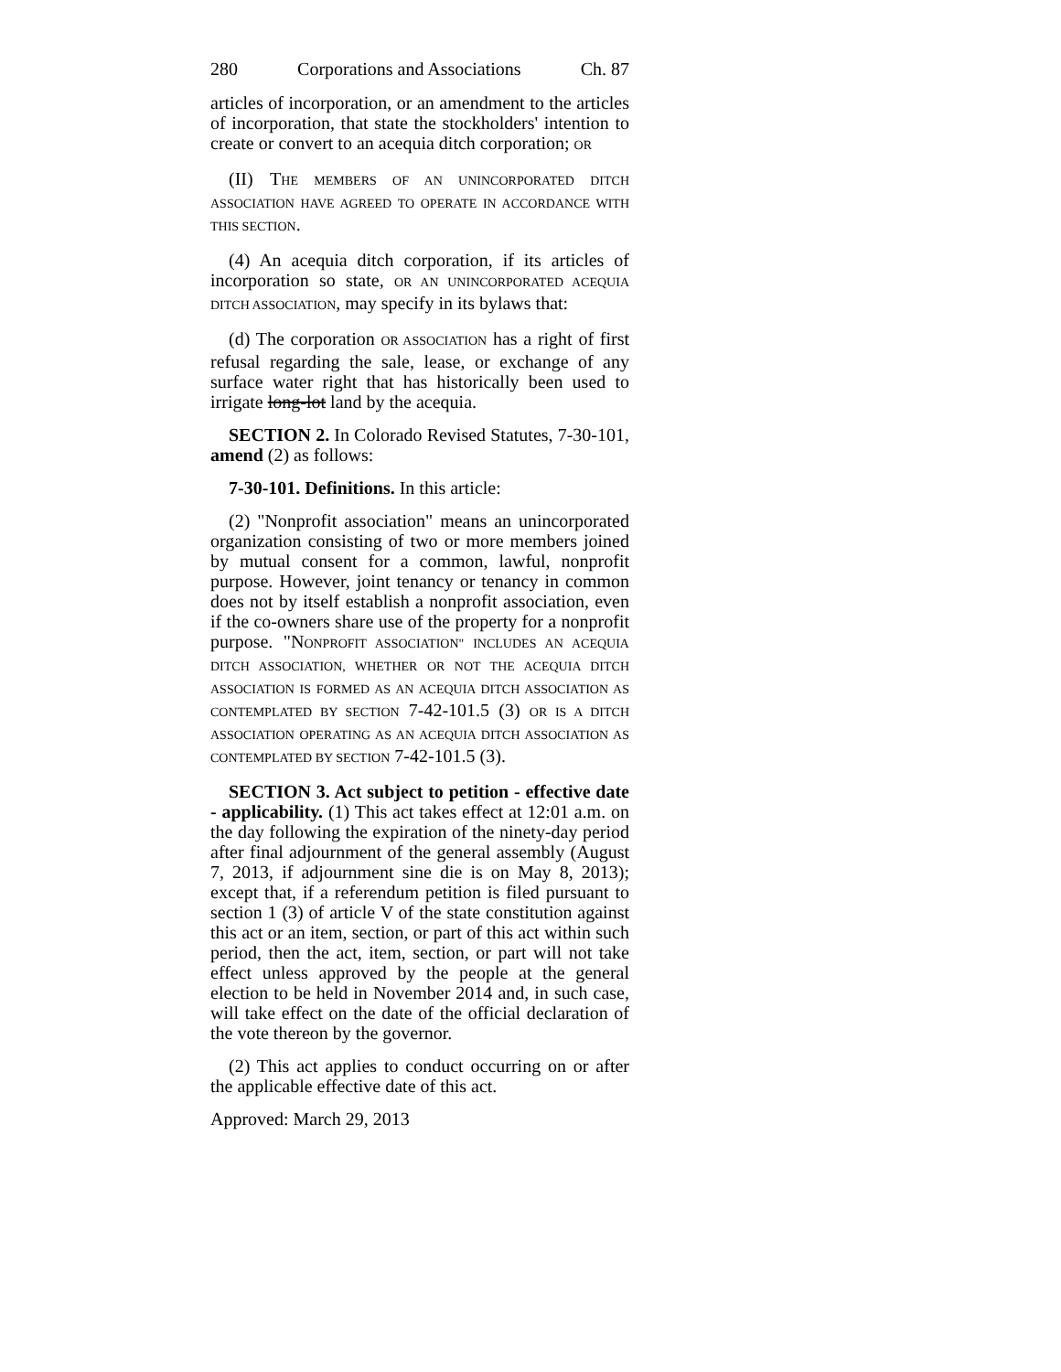280 Corporations and Associations Ch. 87
articles of incorporation, or an amendment to the articles of incorporation, that state the stockholders' intention to create or convert to an acequia ditch corporation; OR
(II) THE MEMBERS OF AN UNINCORPORATED DITCH ASSOCIATION HAVE AGREED TO OPERATE IN ACCORDANCE WITH THIS SECTION.
(4) An acequia ditch corporation, if its articles of incorporation so state, OR AN UNINCORPORATED ACEQUIA DITCH ASSOCIATION, may specify in its bylaws that:
(d) The corporation OR ASSOCIATION has a right of first refusal regarding the sale, lease, or exchange of any surface water right that has historically been used to irrigate long-lot land by the acequia.
SECTION 2. In Colorado Revised Statutes, 7-30-101, amend (2) as follows:
7-30-101. Definitions. In this article:
(2) "Nonprofit association" means an unincorporated organization consisting of two or more members joined by mutual consent for a common, lawful, nonprofit purpose. However, joint tenancy or tenancy in common does not by itself establish a nonprofit association, even if the co-owners share use of the property for a nonprofit purpose. "NONPROFIT ASSOCIATION" INCLUDES AN ACEQUIA DITCH ASSOCIATION, WHETHER OR NOT THE ACEQUIA DITCH ASSOCIATION IS FORMED AS AN ACEQUIA DITCH ASSOCIATION AS CONTEMPLATED BY SECTION 7-42-101.5 (3) OR IS A DITCH ASSOCIATION OPERATING AS AN ACEQUIA DITCH ASSOCIATION AS CONTEMPLATED BY SECTION 7-42-101.5 (3).
SECTION 3. Act subject to petition - effective date - applicability. (1) This act takes effect at 12:01 a.m. on the day following the expiration of the ninety-day period after final adjournment of the general assembly (August 7, 2013, if adjournment sine die is on May 8, 2013); except that, if a referendum petition is filed pursuant to section 1 (3) of article V of the state constitution against this act or an item, section, or part of this act within such period, then the act, item, section, or part will not take effect unless approved by the people at the general election to be held in November 2014 and, in such case, will take effect on the date of the official declaration of the vote thereon by the governor.
(2) This act applies to conduct occurring on or after the applicable effective date of this act.
Approved: March 29, 2013